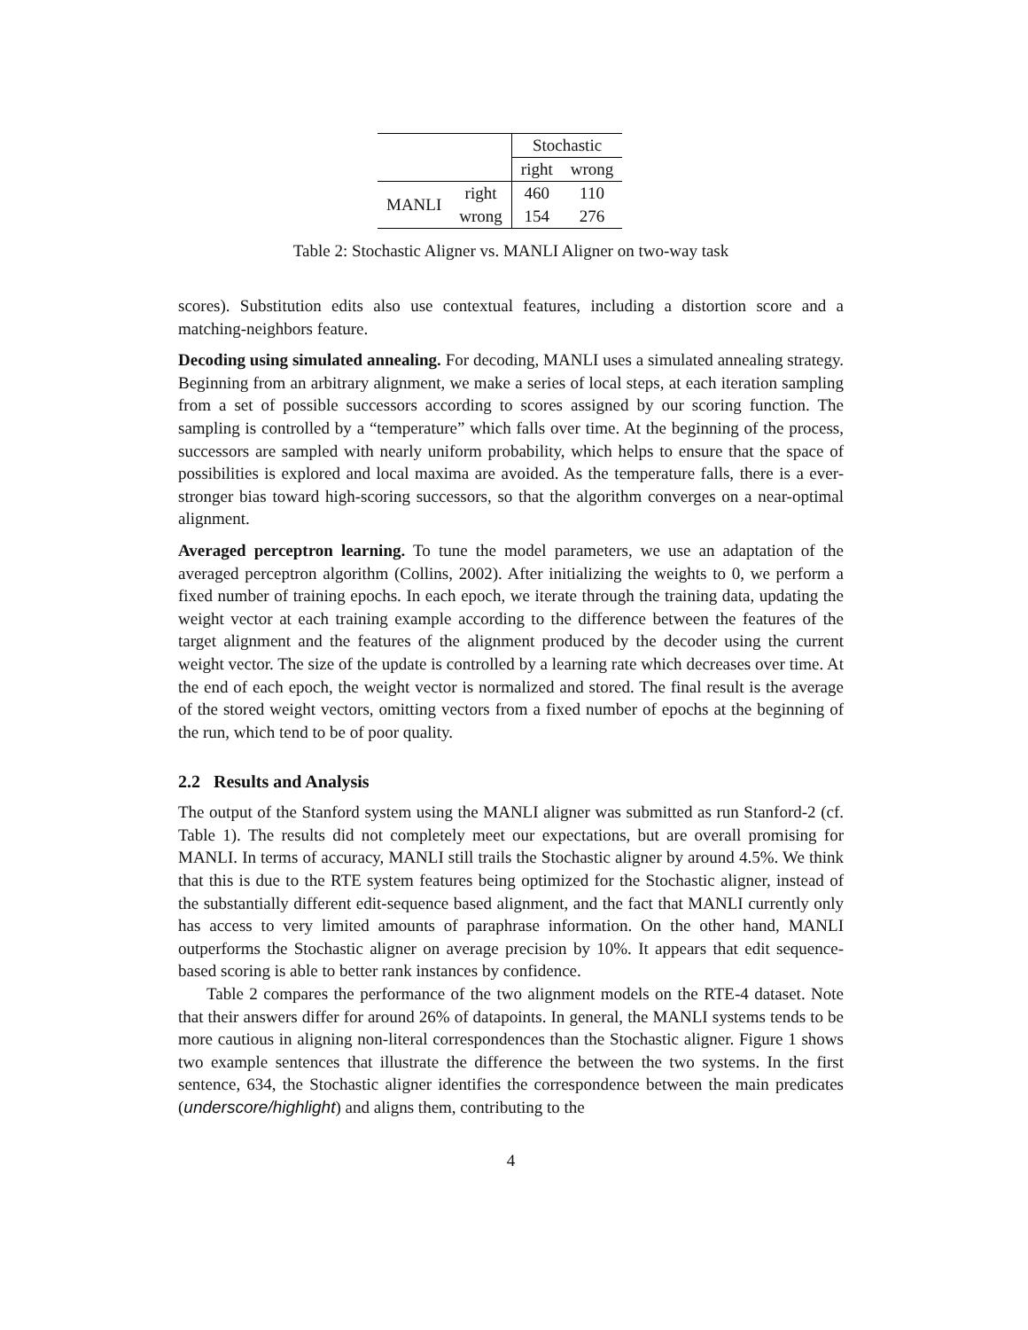| | | Stochastic | |
| | | right | wrong |
| MANLI | right | 460 | 110 |
| | wrong | 154 | 276 |
Table 2: Stochastic Aligner vs. MANLI Aligner on two-way task
scores). Substitution edits also use contextual features, including a distortion score and a matching-neighbors feature.
Decoding using simulated annealing. For decoding, MANLI uses a simulated annealing strategy. Beginning from an arbitrary alignment, we make a series of local steps, at each iteration sampling from a set of possible successors according to scores assigned by our scoring function. The sampling is controlled by a “temperature” which falls over time. At the beginning of the process, successors are sampled with nearly uniform probability, which helps to ensure that the space of possibilities is explored and local maxima are avoided. As the temperature falls, there is a ever-stronger bias toward high-scoring successors, so that the algorithm converges on a near-optimal alignment.
Averaged perceptron learning. To tune the model parameters, we use an adaptation of the averaged perceptron algorithm (Collins, 2002). After initializing the weights to 0, we perform a fixed number of training epochs. In each epoch, we iterate through the training data, updating the weight vector at each training example according to the difference between the features of the target alignment and the features of the alignment produced by the decoder using the current weight vector. The size of the update is controlled by a learning rate which decreases over time. At the end of each epoch, the weight vector is normalized and stored. The final result is the average of the stored weight vectors, omitting vectors from a fixed number of epochs at the beginning of the run, which tend to be of poor quality.
2.2 Results and Analysis
The output of the Stanford system using the MANLI aligner was submitted as run Stanford-2 (cf. Table 1). The results did not completely meet our expectations, but are overall promising for MANLI. In terms of accuracy, MANLI still trails the Stochastic aligner by around 4.5%. We think that this is due to the RTE system features being optimized for the Stochastic aligner, instead of the substantially different edit-sequence based alignment, and the fact that MANLI currently only has access to very limited amounts of paraphrase information. On the other hand, MANLI outperforms the Stochastic aligner on average precision by 10%. It appears that edit sequence-based scoring is able to better rank instances by confidence.
Table 2 compares the performance of the two alignment models on the RTE-4 dataset. Note that their answers differ for around 26% of datapoints. In general, the MANLI systems tends to be more cautious in aligning non-literal correspondences than the Stochastic aligner. Figure 1 shows two example sentences that illustrate the difference the between the two systems. In the first sentence, 634, the Stochastic aligner identifies the correspondence between the main predicates (underscore/highlight) and aligns them, contributing to the
4